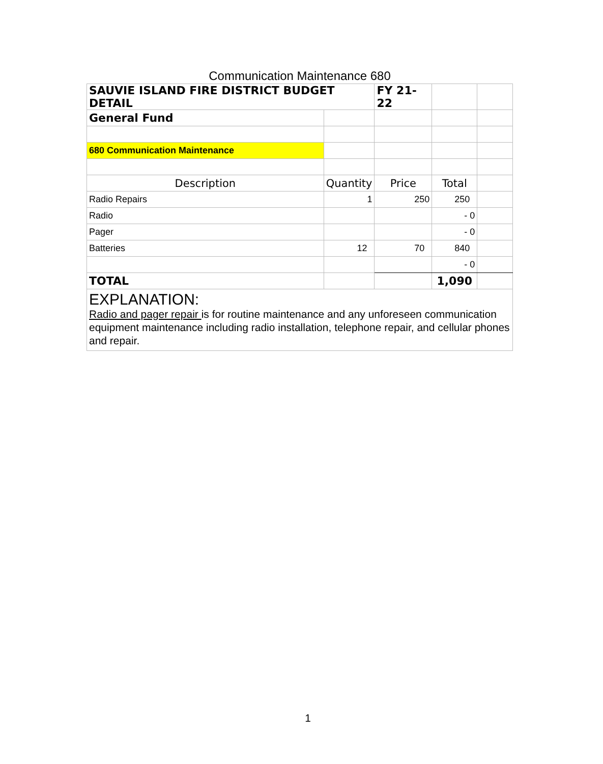Communication Maintenance 680
| SAUVIE ISLAND FIRE DISTRICT BUDGET DETAIL | | FY 21-22 | | |
| General Fund | | | | |
| 680 Communication Maintenance | | | | |
| Description | Quantity | Price | Total | |
| Radio Repairs | 1 | 250 | 250 | |
| Radio | | | - 0 | |
| Pager | | | - 0 | |
| Batteries | 12 | 70 | 840 | |
| | | | - 0 | |
| TOTAL | | | 1,090 | |
| EXPLANATION: Radio and pager repair is for routine maintenance and any unforeseen communication equipment maintenance including radio installation, telephone repair, and cellular phones and repair. | | | | |
1